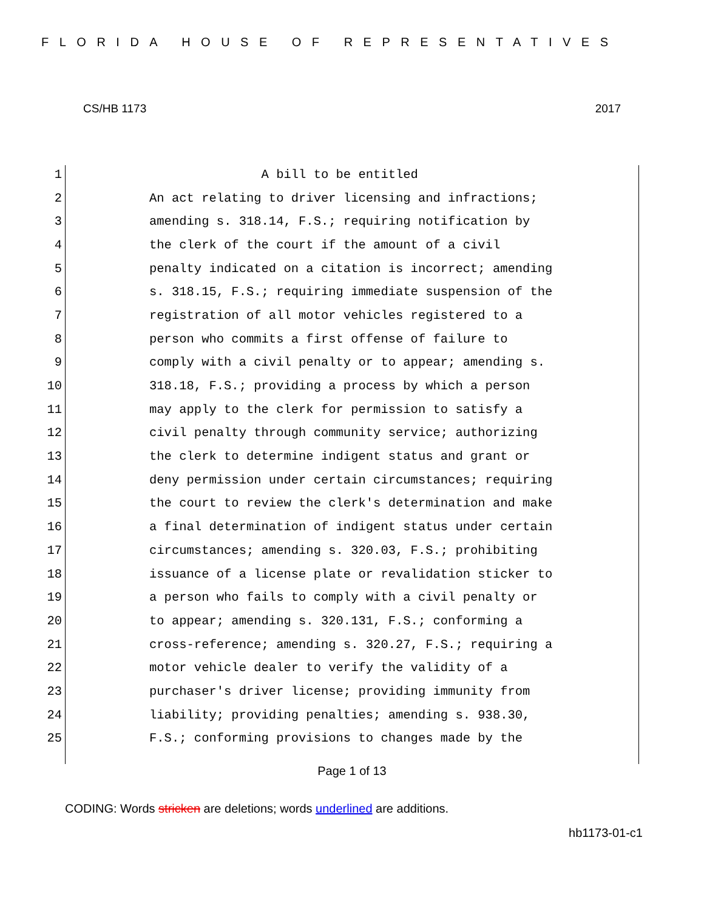FLORIDA HOUSE OF REPRESENTATIVES
CS/HB 1173 2017
1 A bill to be entitled
2 An act relating to driver licensing and infractions;
3 amending s. 318.14, F.S.; requiring notification by
4 the clerk of the court if the amount of a civil
5 penalty indicated on a citation is incorrect; amending
6 s. 318.15, F.S.; requiring immediate suspension of the
7 registration of all motor vehicles registered to a
8 person who commits a first offense of failure to
9 comply with a civil penalty or to appear; amending s.
10 318.18, F.S.; providing a process by which a person
11 may apply to the clerk for permission to satisfy a
12 civil penalty through community service; authorizing
13 the clerk to determine indigent status and grant or
14 deny permission under certain circumstances; requiring
15 the court to review the clerk's determination and make
16 a final determination of indigent status under certain
17 circumstances; amending s. 320.03, F.S.; prohibiting
18 issuance of a license plate or revalidation sticker to
19 a person who fails to comply with a civil penalty or
20 to appear; amending s. 320.131, F.S.; conforming a
21 cross-reference; amending s. 320.27, F.S.; requiring a
22 motor vehicle dealer to verify the validity of a
23 purchaser's driver license; providing immunity from
24 liability; providing penalties; amending s. 938.30,
25 F.S.; conforming provisions to changes made by the
Page 1 of 13
CODING: Words stricken are deletions; words underlined are additions.
hb1173-01-c1